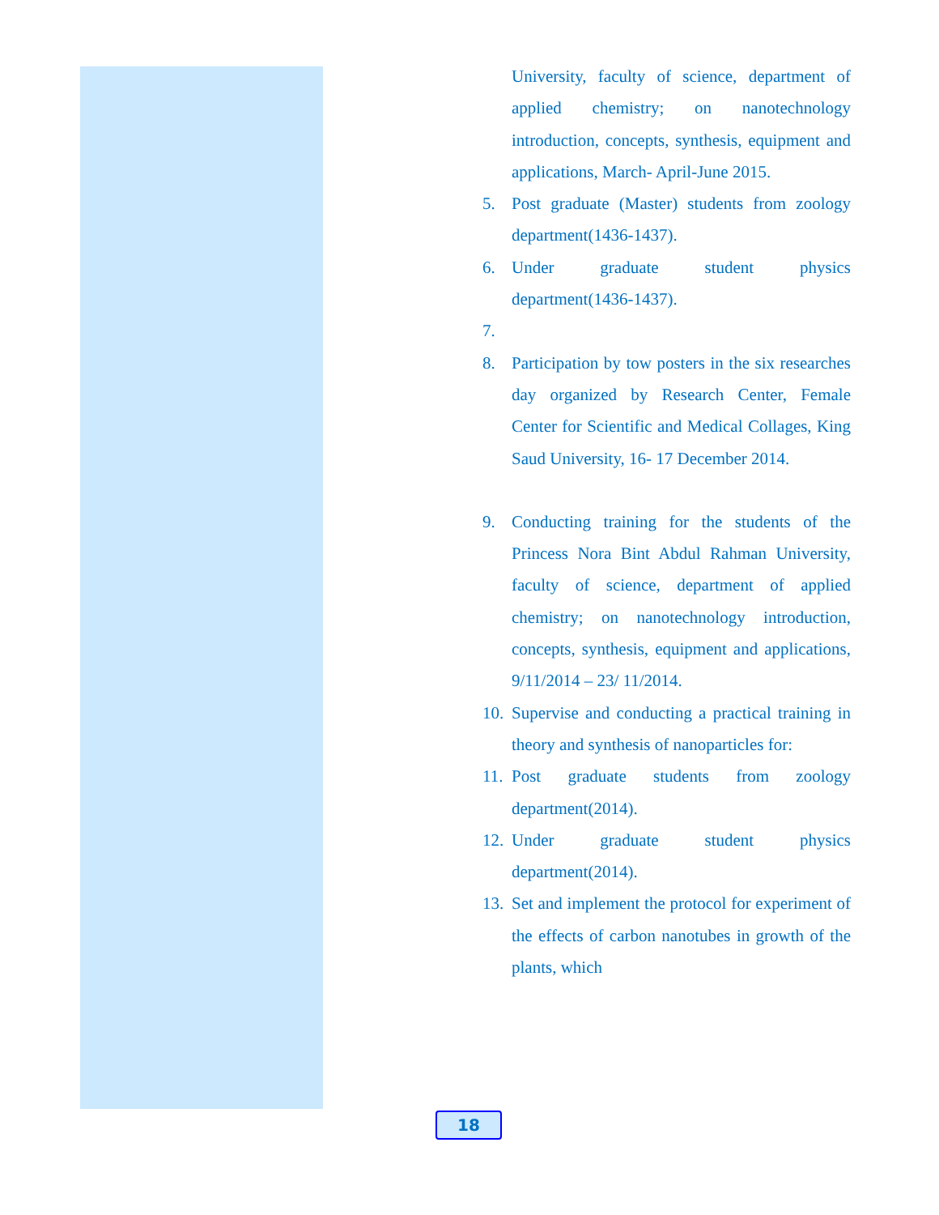University, faculty of science, department of applied chemistry; on nanotechnology introduction, concepts, synthesis, equipment and applications, March- April-June 2015.
5. Post graduate (Master) students from zoology department(1436-1437).
6. Under graduate student physics department(1436-1437).
7.
8. Participation by tow posters in the six researches day organized by Research Center, Female Center for Scientific and Medical Collages, King Saud University, 16- 17 December 2014.
9. Conducting training for the students of the Princess Nora Bint Abdul Rahman University, faculty of science, department of applied chemistry; on nanotechnology introduction, concepts, synthesis, equipment and applications, 9/11/2014 – 23/ 11/2014.
10. Supervise and conducting a practical training in theory and synthesis of nanoparticles for:
11. Post graduate students from zoology department(2014).
12. Under graduate student physics department(2014).
13. Set and implement the protocol for experiment of the effects of carbon nanotubes in growth of the plants, which
18